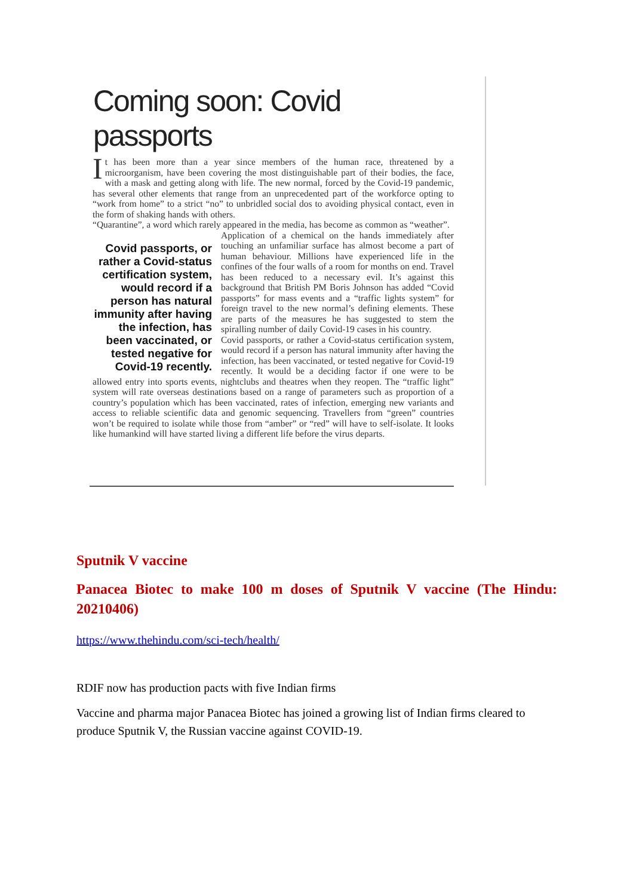Coming soon: Covid passports
It has been more than a year since members of the human race, threatened by a microorganism, have been covering the most distinguishable part of their bodies, the face, with a mask and getting along with life. The new normal, forced by the Covid-19 pandemic, has several other elements that range from an unprecedented part of the workforce opting to “work from home” to a strict “no” to unbridled social dos to avoiding physical contact, even in the form of shaking hands with others.
“Quarantine”, a word which rarely appeared in the media, has become as common as “weather”.
Covid passports, or rather a Covid-status certification system, would record if a person has natural immunity after having the infection, has been vaccinated, or tested negative for Covid-19 recently.
Application of a chemical on the hands immediately after touching an unfamiliar surface has almost become a part of human behaviour. Millions have experienced life in the confines of the four walls of a room for months on end. Travel has been reduced to a necessary evil. It’s against this background that British PM Boris Johnson has added “Covid passports” for mass events and a “traffic lights system” for foreign travel to the new normal’s defining elements. These are parts of the measures he has suggested to stem the spiralling number of daily Covid-19 cases in his country.
Covid passports, or rather a Covid-status certification system, would record if a person has natural immunity after having the infection, has been vaccinated, or tested negative for Covid-19 recently. It would be a deciding factor if one were to be allowed entry into sports events, nightclubs and theatres when they reopen. The “traffic light” system will rate overseas destinations based on a range of parameters such as proportion of a country’s population which has been vaccinated, rates of infection, emerging new variants and access to reliable scientific data and genomic sequencing. Travellers from “green” countries won’t be required to isolate while those from “amber” or “red” will have to self-isolate. It looks like humankind will have started living a different life before the virus departs.
Sputnik V vaccine
Panacea Biotec to make 100 m doses of Sputnik V vaccine (The Hindu: 20210406)
https://www.thehindu.com/sci-tech/health/
RDIF now has production pacts with five Indian firms
Vaccine and pharma major Panacea Biotec has joined a growing list of Indian firms cleared to produce Sputnik V, the Russian vaccine against COVID-19.